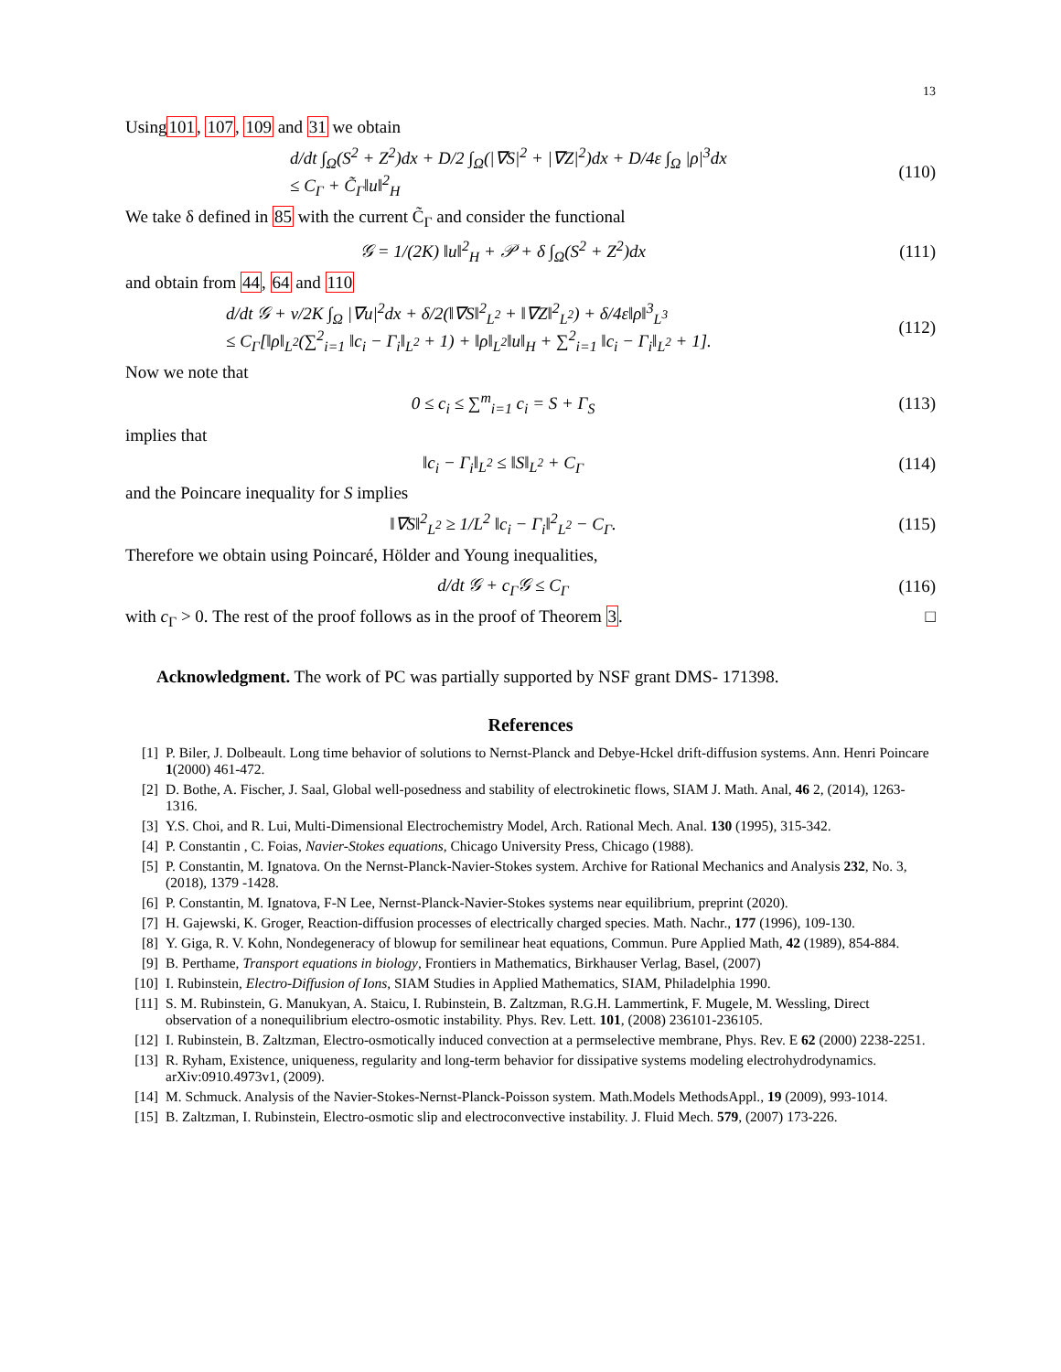13
Using101, 107, 109 and 31 we obtain
d/dt ∫<sub>Ω</sub>(S<sup>2</sup> + Z<sup>2</sup>)dx + D/2 ∫<sub>Ω</sub>(|∇S|<sup>2</sup> + |∇Z|<sup>2</sup>)dx + D/4ε ∫<sub>Ω</sub> |ρ|<sup>3</sup>dx
≤ C<sub>Γ</sub> + C̃<sub>Γ</sub>‖u‖<sup>2</sup><sub>H</sub>
(110)
We take δ defined in 85 with the current C̃<sub>Γ</sub> and consider the functional
𝒢 = 1/(2K) ‖u‖<sup>2</sup><sub>H</sub> + 𝒫 + δ ∫<sub>Ω</sub>(S<sup>2</sup> + Z<sup>2</sup>)dx
(111)
and obtain from 44, 64 and 110
d/dt 𝒢 + ν/2K ∫<sub>Ω</sub> |∇u|<sup>2</sup>dx + δ/2(‖∇S‖<sup>2</sup><sub>L<sup>2</sup></sub> + ‖∇Z‖<sup>2</sup><sub>L<sup>2</sup></sub>) + δ/4ε‖ρ‖<sup>3</sup><sub>L<sup>3</sup></sub>
≤ C<sub>Γ</sub>[‖ρ‖<sub>L<sup>2</sup></sub>(∑<sup>2</sup><sub>i=1</sub> ‖c<sub>i</sub> − Γ<sub>i</sub>‖<sub>L<sup>2</sup></sub> + 1) + ‖ρ‖<sub>L<sup>2</sup></sub>‖u‖<sub>H</sub> + ∑<sup>2</sup><sub>i=1</sub> ‖c<sub>i</sub> − Γ<sub>i</sub>‖<sub>L<sup>2</sup></sub> + 1].
(112)
Now we note that
0 ≤ c<sub>i</sub> ≤ ∑<sup>m</sup><sub>i=1</sub> c<sub>i</sub> = S + Γ<sub>S</sub> (113)
implies that
‖c<sub>i</sub> − Γ<sub>i</sub>‖<sub>L<sup>2</sup></sub> ≤ ‖S‖<sub>L<sup>2</sup></sub> + C<sub>Γ</sub> (114)
and the Poincare inequality for S implies
‖∇S‖<sup>2</sup><sub>L<sup>2</sup></sub> ≥ 1/L<sup>2</sup> ‖c<sub>i</sub> − Γ<sub>i</sub>‖<sup>2</sup><sub>L<sup>2</sup></sub> − C<sub>Γ</sub>.
(115)
Therefore we obtain using Poincaré, Hölder and Young inequalities,
d/dt 𝒢 + c<sub>Γ</sub>𝒢 ≤ C<sub>Γ</sub> (116)
with c<sub>Γ</sub> > 0. The rest of the proof follows as in the proof of Theorem 3. □
Acknowledgment. The work of PC was partially supported by NSF grant DMS- 171398.
References
[1] P. Biler, J. Dolbeault. Long time behavior of solutions to Nernst-Planck and Debye-Hckel drift-diffusion systems. Ann. Henri Poincare 1(2000) 461-472.
[2] D. Bothe, A. Fischer, J. Saal, Global well-posedness and stability of electrokinetic flows, SIAM J. Math. Anal, 46 2, (2014), 1263-1316.
[3] Y.S. Choi, and R. Lui, Multi-Dimensional Electrochemistry Model, Arch. Rational Mech. Anal. 130 (1995), 315-342.
[4] P. Constantin , C. Foias, Navier-Stokes equations, Chicago University Press, Chicago (1988).
[5] P. Constantin, M. Ignatova. On the Nernst-Planck-Navier-Stokes system. Archive for Rational Mechanics and Analysis 232, No. 3, (2018), 1379 -1428.
[6] P. Constantin, M. Ignatova, F-N Lee, Nernst-Planck-Navier-Stokes systems near equilibrium, preprint (2020).
[7] H. Gajewski, K. Groger, Reaction-diffusion processes of electrically charged species. Math. Nachr., 177 (1996), 109-130.
[8] Y. Giga, R. V. Kohn, Nondegeneracy of blowup for semilinear heat equations, Commun. Pure Applied Math, 42 (1989), 854-884.
[9] B. Perthame, Transport equations in biology, Frontiers in Mathematics, Birkhauser Verlag, Basel, (2007)
[10] I. Rubinstein, Electro-Diffusion of Ions, SIAM Studies in Applied Mathematics, SIAM, Philadelphia 1990.
[11] S. M. Rubinstein, G. Manukyan, A. Staicu, I. Rubinstein, B. Zaltzman, R.G.H. Lammertink, F. Mugele, M. Wessling, Direct observation of a nonequilibrium electro-osmotic instability. Phys. Rev. Lett. 101, (2008) 236101-236105.
[12] I. Rubinstein, B. Zaltzman, Electro-osmotically induced convection at a permselective membrane, Phys. Rev. E 62 (2000) 2238-2251.
[13] R. Ryham, Existence, uniqueness, regularity and long-term behavior for dissipative systems modeling electrohydrodynamics. arXiv:0910.4973v1, (2009).
[14] M. Schmuck. Analysis of the Navier-Stokes-Nernst-Planck-Poisson system. Math.Models MethodsAppl., 19 (2009), 993-1014.
[15] B. Zaltzman, I. Rubinstein, Electro-osmotic slip and electroconvective instability. J. Fluid Mech. 579, (2007) 173-226.